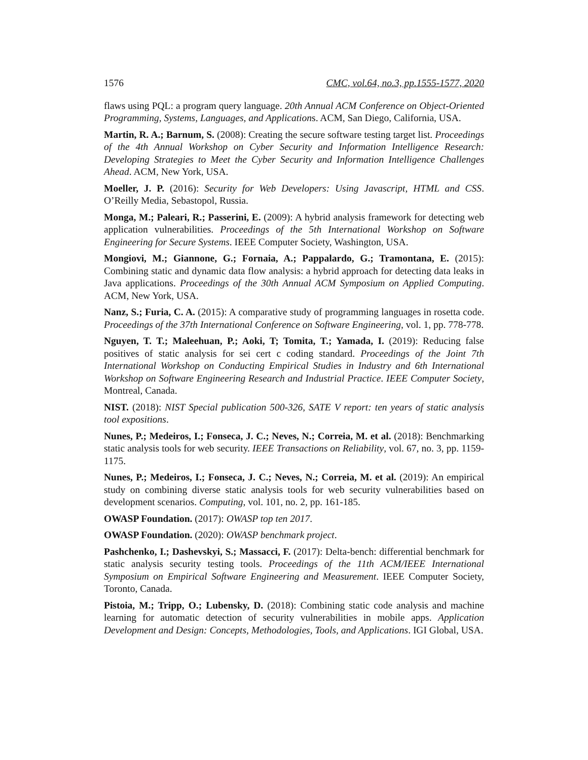1576 CMC, vol.64, no.3, pp.1555-1577, 2020
flaws using PQL: a program query language. 20th Annual ACM Conference on Object-Oriented Programming, Systems, Languages, and Applications. ACM, San Diego, California, USA.
Martin, R. A.; Barnum, S. (2008): Creating the secure software testing target list. Proceedings of the 4th Annual Workshop on Cyber Security and Information Intelligence Research: Developing Strategies to Meet the Cyber Security and Information Intelligence Challenges Ahead. ACM, New York, USA.
Moeller, J. P. (2016): Security for Web Developers: Using Javascript, HTML and CSS. O’Reilly Media, Sebastopol, Russia.
Monga, M.; Paleari, R.; Passerini, E. (2009): A hybrid analysis framework for detecting web application vulnerabilities. Proceedings of the 5th International Workshop on Software Engineering for Secure Systems. IEEE Computer Society, Washington, USA.
Mongiovi, M.; Giannone, G.; Fornaia, A.; Pappalardo, G.; Tramontana, E. (2015): Combining static and dynamic data flow analysis: a hybrid approach for detecting data leaks in Java applications. Proceedings of the 30th Annual ACM Symposium on Applied Computing. ACM, New York, USA.
Nanz, S.; Furia, C. A. (2015): A comparative study of programming languages in rosetta code. Proceedings of the 37th International Conference on Software Engineering, vol. 1, pp. 778-778.
Nguyen, T. T.; Maleehuan, P.; Aoki, T; Tomita, T.; Yamada, I. (2019): Reducing false positives of static analysis for sei cert c coding standard. Proceedings of the Joint 7th International Workshop on Conducting Empirical Studies in Industry and 6th International Workshop on Software Engineering Research and Industrial Practice. IEEE Computer Society, Montreal, Canada.
NIST. (2018): NIST Special publication 500-326, SATE V report: ten years of static analysis tool expositions.
Nunes, P.; Medeiros, I.; Fonseca, J. C.; Neves, N.; Correia, M. et al. (2018): Benchmarking static analysis tools for web security. IEEE Transactions on Reliability, vol. 67, no. 3, pp. 1159-1175.
Nunes, P.; Medeiros, I.; Fonseca, J. C.; Neves, N.; Correia, M. et al. (2019): An empirical study on combining diverse static analysis tools for web security vulnerabilities based on development scenarios. Computing, vol. 101, no. 2, pp. 161-185.
OWASP Foundation. (2017): OWASP top ten 2017.
OWASP Foundation. (2020): OWASP benchmark project.
Pashchenko, I.; Dashevskyi, S.; Massacci, F. (2017): Delta-bench: differential benchmark for static analysis security testing tools. Proceedings of the 11th ACM/IEEE International Symposium on Empirical Software Engineering and Measurement. IEEE Computer Society, Toronto, Canada.
Pistoia, M.; Tripp, O.; Lubensky, D. (2018): Combining static code analysis and machine learning for automatic detection of security vulnerabilities in mobile apps. Application Development and Design: Concepts, Methodologies, Tools, and Applications. IGI Global, USA.